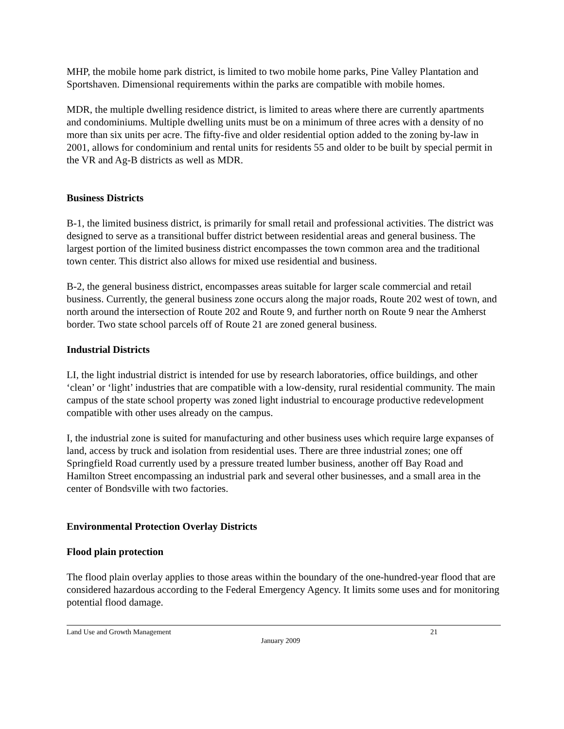MHP, the mobile home park district, is limited to two mobile home parks, Pine Valley Plantation and Sportshaven. Dimensional requirements within the parks are compatible with mobile homes.
MDR, the multiple dwelling residence district, is limited to areas where there are currently apartments and condominiums. Multiple dwelling units must be on a minimum of three acres with a density of no more than six units per acre. The fifty-five and older residential option added to the zoning by-law in 2001, allows for condominium and rental units for residents 55 and older to be built by special permit in the VR and Ag-B districts as well as MDR.
Business Districts
B-1, the limited business district, is primarily for small retail and professional activities. The district was designed to serve as a transitional buffer district between residential areas and general business. The largest portion of the limited business district encompasses the town common area and the traditional town center. This district also allows for mixed use residential and business.
B-2, the general business district, encompasses areas suitable for larger scale commercial and retail business. Currently, the general business zone occurs along the major roads, Route 202 west of town, and north around the intersection of Route 202 and Route 9, and further north on Route 9 near the Amherst border. Two state school parcels off of Route 21 are zoned general business.
Industrial Districts
LI, the light industrial district is intended for use by research laboratories, office buildings, and other ‘clean’ or ‘light’ industries that are compatible with a low-density, rural residential community. The main campus of the state school property was zoned light industrial to encourage productive redevelopment compatible with other uses already on the campus.
I, the industrial zone is suited for manufacturing and other business uses which require large expanses of land, access by truck and isolation from residential uses. There are three industrial zones; one off Springfield Road currently used by a pressure treated lumber business, another off Bay Road and Hamilton Street encompassing an industrial park and several other businesses, and a small area in the center of Bondsville with two factories.
Environmental Protection Overlay Districts
Flood plain protection
The flood plain overlay applies to those areas within the boundary of the one-hundred-year flood that are considered hazardous according to the Federal Emergency Agency. It limits some uses and for monitoring potential flood damage.
Land Use and Growth Management 21
January 2009